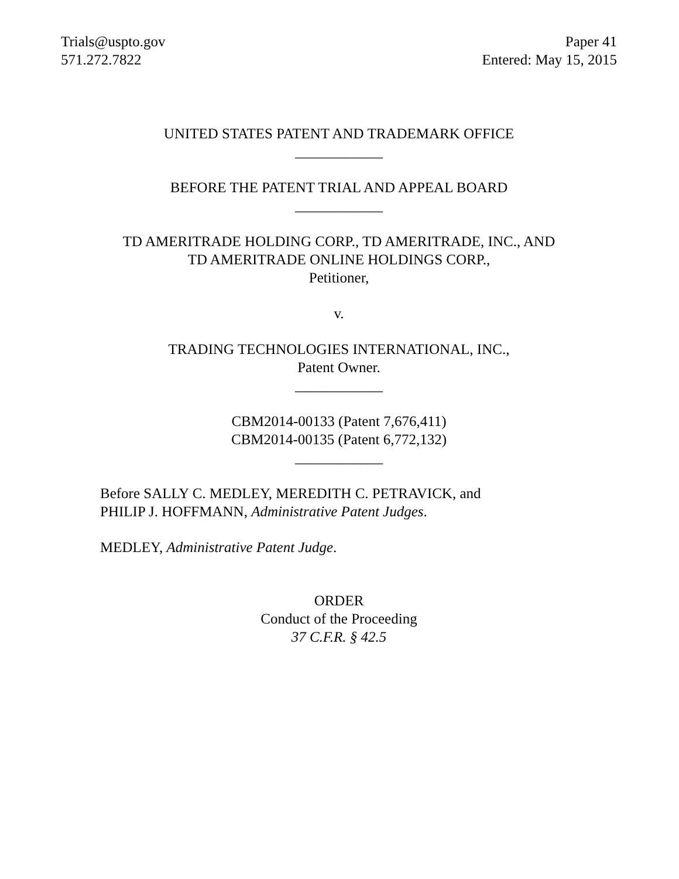Trials@uspto.gov
571.272.7822
Paper 41
Entered: May 15, 2015
UNITED STATES PATENT AND TRADEMARK OFFICE
____________
BEFORE THE PATENT TRIAL AND APPEAL BOARD
____________
TD AMERITRADE HOLDING CORP., TD AMERITRADE, INC., AND
TD AMERITRADE ONLINE HOLDINGS CORP.,
Petitioner,
v.
TRADING TECHNOLOGIES INTERNATIONAL, INC.,
Patent Owner.
____________
CBM2014-00133 (Patent 7,676,411)
CBM2014-00135 (Patent 6,772,132)
____________
Before SALLY C. MEDLEY, MEREDITH C. PETRAVICK, and
PHILIP J. HOFFMANN, Administrative Patent Judges.
MEDLEY, Administrative Patent Judge.
ORDER
Conduct of the Proceeding
37 C.F.R. § 42.5